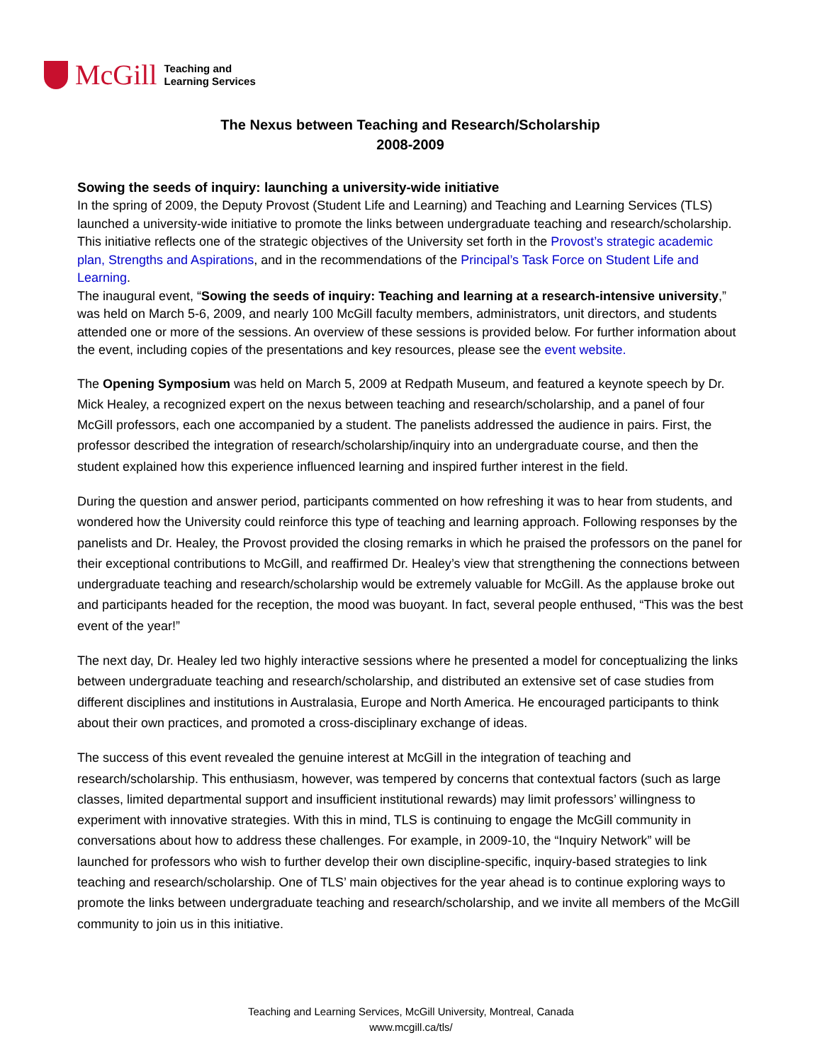McGill
Teaching and
Learning Services
The Nexus between Teaching and Research/Scholarship
2008-2009
Sowing the seeds of inquiry: launching a university-wide initiative
In the spring of 2009, the Deputy Provost (Student Life and Learning) and Teaching and Learning Services (TLS) launched a university-wide initiative to promote the links between undergraduate teaching and research/scholarship. This initiative reflects one of the strategic objectives of the University set forth in the Provost’s strategic academic plan, Strengths and Aspirations, and in the recommendations of the Principal’s Task Force on Student Life and Learning.
The inaugural event, “Sowing the seeds of inquiry: Teaching and learning at a research-intensive university,” was held on March 5-6, 2009, and nearly 100 McGill faculty members, administrators, unit directors, and students attended one or more of the sessions. An overview of these sessions is provided below. For further information about the event, including copies of the presentations and key resources, please see the event website.
The Opening Symposium was held on March 5, 2009 at Redpath Museum, and featured a keynote speech by Dr. Mick Healey, a recognized expert on the nexus between teaching and research/scholarship, and a panel of four McGill professors, each one accompanied by a student. The panelists addressed the audience in pairs. First, the professor described the integration of research/scholarship/inquiry into an undergraduate course, and then the student explained how this experience influenced learning and inspired further interest in the field.
During the question and answer period, participants commented on how refreshing it was to hear from students, and wondered how the University could reinforce this type of teaching and learning approach. Following responses by the panelists and Dr. Healey, the Provost provided the closing remarks in which he praised the professors on the panel for their exceptional contributions to McGill, and reaffirmed Dr. Healey’s view that strengthening the connections between undergraduate teaching and research/scholarship would be extremely valuable for McGill. As the applause broke out and participants headed for the reception, the mood was buoyant. In fact, several people enthused, “This was the best event of the year!”
The next day, Dr. Healey led two highly interactive sessions where he presented a model for conceptualizing the links between undergraduate teaching and research/scholarship, and distributed an extensive set of case studies from different disciplines and institutions in Australasia, Europe and North America. He encouraged participants to think about their own practices, and promoted a cross-disciplinary exchange of ideas.
The success of this event revealed the genuine interest at McGill in the integration of teaching and research/scholarship. This enthusiasm, however, was tempered by concerns that contextual factors (such as large classes, limited departmental support and insufficient institutional rewards) may limit professors’ willingness to experiment with innovative strategies. With this in mind, TLS is continuing to engage the McGill community in conversations about how to address these challenges. For example, in 2009-10, the “Inquiry Network” will be launched for professors who wish to further develop their own discipline-specific, inquiry-based strategies to link teaching and research/scholarship. One of TLS’ main objectives for the year ahead is to continue exploring ways to promote the links between undergraduate teaching and research/scholarship, and we invite all members of the McGill community to join us in this initiative.
Teaching and Learning Services, McGill University, Montreal, Canada
www.mcgill.ca/tls/